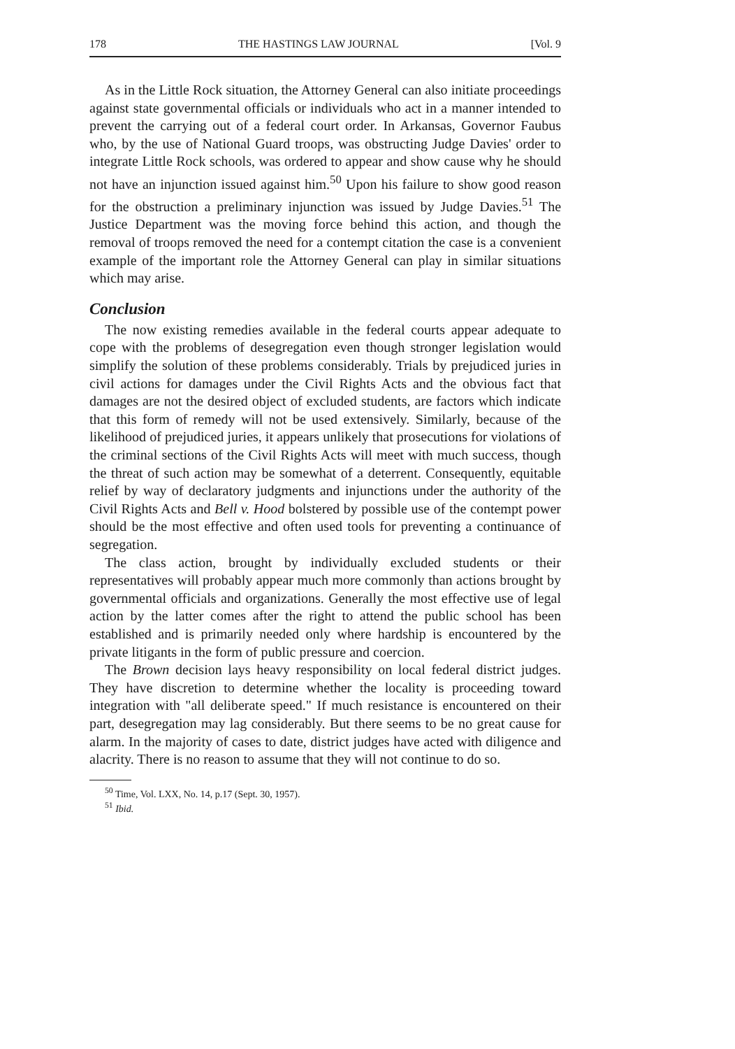178 THE HASTINGS LAW JOURNAL [Vol. 9
As in the Little Rock situation, the Attorney General can also initiate proceedings against state governmental officials or individuals who act in a manner intended to prevent the carrying out of a federal court order. In Arkansas, Governor Faubus who, by the use of National Guard troops, was obstructing Judge Davies' order to integrate Little Rock schools, was ordered to appear and show cause why he should not have an injunction issued against him.<sup>50</sup> Upon his failure to show good reason for the obstruction a preliminary injunction was issued by Judge Davies.<sup>51</sup> The Justice Department was the moving force behind this action, and though the removal of troops removed the need for a contempt citation the case is a convenient example of the important role the Attorney General can play in similar situations which may arise.
Conclusion
The now existing remedies available in the federal courts appear adequate to cope with the problems of desegregation even though stronger legislation would simplify the solution of these problems considerably. Trials by prejudiced juries in civil actions for damages under the Civil Rights Acts and the obvious fact that damages are not the desired object of excluded students, are factors which indicate that this form of remedy will not be used extensively. Similarly, because of the likelihood of prejudiced juries, it appears unlikely that prosecutions for violations of the criminal sections of the Civil Rights Acts will meet with much success, though the threat of such action may be somewhat of a deterrent. Consequently, equitable relief by way of declaratory judgments and injunctions under the authority of the Civil Rights Acts and Bell v. Hood bolstered by possible use of the contempt power should be the most effective and often used tools for preventing a continuance of segregation.
The class action, brought by individually excluded students or their representatives will probably appear much more commonly than actions brought by governmental officials and organizations. Generally the most effective use of legal action by the latter comes after the right to attend the public school has been established and is primarily needed only where hardship is encountered by the private litigants in the form of public pressure and coercion.
The Brown decision lays heavy responsibility on local federal district judges. They have discretion to determine whether the locality is proceeding toward integration with "all deliberate speed." If much resistance is encountered on their part, desegregation may lag considerably. But there seems to be no great cause for alarm. In the majority of cases to date, district judges have acted with diligence and alacrity. There is no reason to assume that they will not continue to do so.
<sup>50</sup> Time, Vol. LXX, No. 14, p.17 (Sept. 30, 1957).
<sup>51</sup> Ibid.